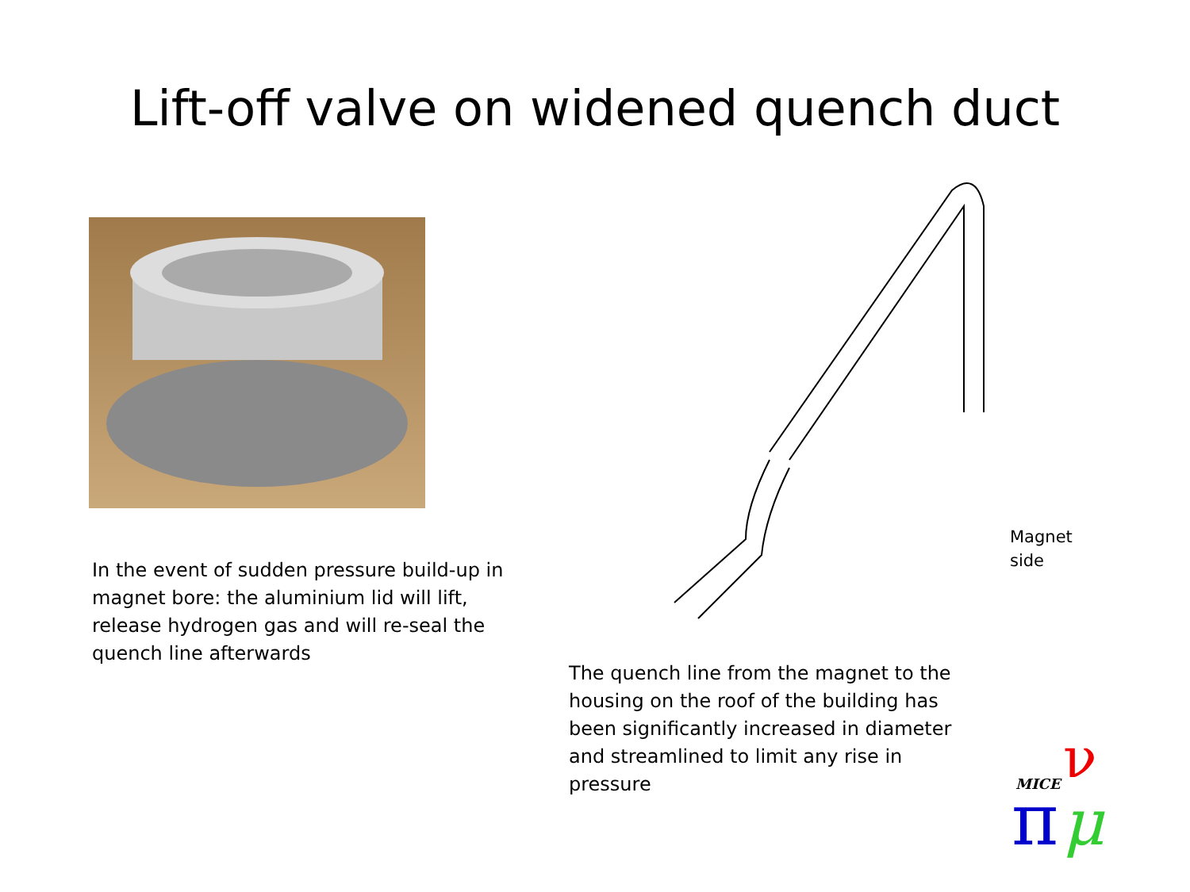Lift-off valve on widened quench duct
In the event of sudden pressure build-up in magnet bore: the aluminium lid will lift, release hydrogen gas and will re-seal the quench line afterwards
Magnet
side
The quench line from the magnet to the housing on the roof of the building has been significantly increased in diameter and streamlined to limit any rise in pressure
MICE
ν
π
μ